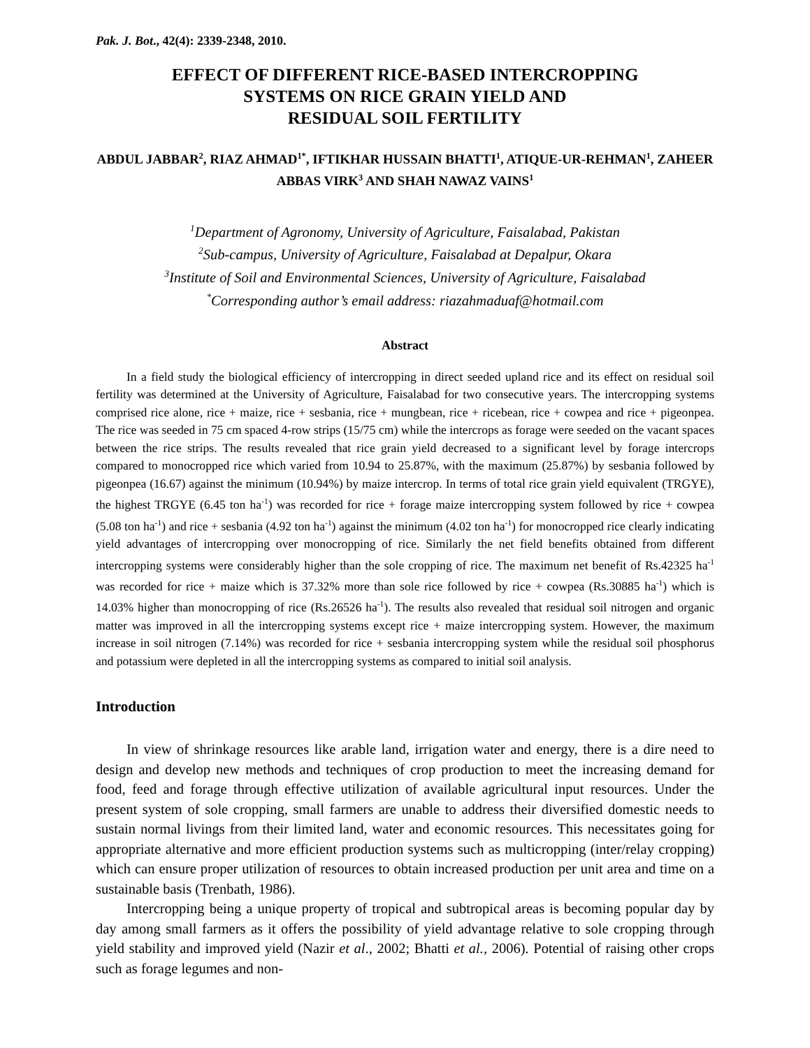Pak. J. Bot., 42(4): 2339-2348, 2010.
EFFECT OF DIFFERENT RICE-BASED INTERCROPPING
SYSTEMS ON RICE GRAIN YIELD AND
RESIDUAL SOIL FERTILITY
ABDUL JABBAR<sup>2</sup>, RIAZ AHMAD<sup>1*</sup>, IFTIKHAR HUSSAIN BHATTI<sup>1</sup>, ATIQUE-UR-REHMAN<sup>1</sup>, ZAHEER ABBAS VIRK<sup>3</sup> AND SHAH NAWAZ VAINS<sup>1</sup>
<sup>1</sup> Department of Agronomy, University of Agriculture, Faisalabad, Pakistan
<sup>2</sup> Sub-campus, University of Agriculture, Faisalabad at Depalpur, Okara
<sup>3</sup> Institute of Soil and Environmental Sciences, University of Agriculture, Faisalabad
<sup>*</sup> Corresponding author’s email address: riazahmaduaf@hotmail.com
Abstract
In a field study the biological efficiency of intercropping in direct seeded upland rice and its effect on residual soil fertility was determined at the University of Agriculture, Faisalabad for two consecutive years. The intercropping systems comprised rice alone, rice + maize, rice + sesbania, rice + mungbean, rice + ricebean, rice + cowpea and rice + pigeonpea. The rice was seeded in 75 cm spaced 4-row strips (15/75 cm) while the intercrops as forage were seeded on the vacant spaces between the rice strips. The results revealed that rice grain yield decreased to a significant level by forage intercrops compared to monocropped rice which varied from 10.94 to 25.87%, with the maximum (25.87%) by sesbania followed by pigeonpea (16.67) against the minimum (10.94%) by maize intercrop. In terms of total rice grain yield equivalent (TRGYE), the highest TRGYE (6.45 ton ha<sup>-1</sup>) was recorded for rice + forage maize intercropping system followed by rice + cowpea (5.08 ton ha<sup>-1</sup>) and rice + sesbania (4.92 ton ha<sup>-1</sup>) against the minimum (4.02 ton ha<sup>-1</sup>) for monocropped rice clearly indicating yield advantages of intercropping over monocropping of rice. Similarly the net field benefits obtained from different intercropping systems were considerably higher than the sole cropping of rice. The maximum net benefit of Rs.42325 ha<sup>-1</sup> was recorded for rice + maize which is 37.32% more than sole rice followed by rice + cowpea (Rs.30885 ha<sup>-1</sup>) which is 14.03% higher than monocropping of rice (Rs.26526 ha<sup>-1</sup>). The results also revealed that residual soil nitrogen and organic matter was improved in all the intercropping systems except rice + maize intercropping system. However, the maximum increase in soil nitrogen (7.14%) was recorded for rice + sesbania intercropping system while the residual soil phosphorus and potassium were depleted in all the intercropping systems as compared to initial soil analysis.
Introduction
In view of shrinkage resources like arable land, irrigation water and energy, there is a dire need to design and develop new methods and techniques of crop production to meet the increasing demand for food, feed and forage through effective utilization of available agricultural input resources. Under the present system of sole cropping, small farmers are unable to address their diversified domestic needs to sustain normal livings from their limited land, water and economic resources. This necessitates going for appropriate alternative and more efficient production systems such as multicropping (inter/relay cropping) which can ensure proper utilization of resources to obtain increased production per unit area and time on a sustainable basis (Trenbath, 1986).
Intercropping being a unique property of tropical and subtropical areas is becoming popular day by day among small farmers as it offers the possibility of yield advantage relative to sole cropping through yield stability and improved yield (Nazir et al., 2002; Bhatti et al., 2006). Potential of raising other crops such as forage legumes and non-